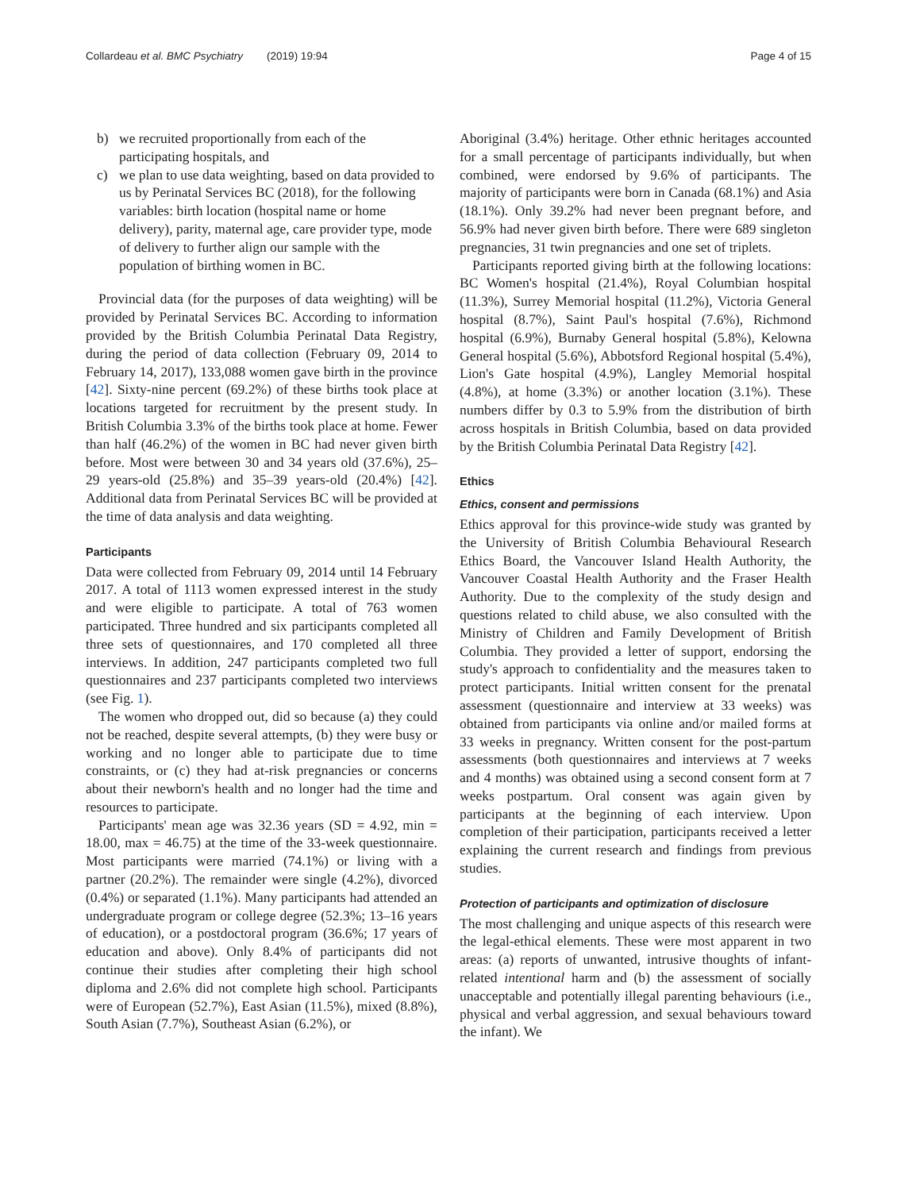Collardeau et al. BMC Psychiatry (2019) 19:94 Page 4 of 15
b) we recruited proportionally from each of the participating hospitals, and
c) we plan to use data weighting, based on data provided to us by Perinatal Services BC (2018), for the following variables: birth location (hospital name or home delivery), parity, maternal age, care provider type, mode of delivery to further align our sample with the population of birthing women in BC.
Provincial data (for the purposes of data weighting) will be provided by Perinatal Services BC. According to information provided by the British Columbia Perinatal Data Registry, during the period of data collection (February 09, 2014 to February 14, 2017), 133,088 women gave birth in the province [42]. Sixty-nine percent (69.2%) of these births took place at locations targeted for recruitment by the present study. In British Columbia 3.3% of the births took place at home. Fewer than half (46.2%) of the women in BC had never given birth before. Most were between 30 and 34 years old (37.6%), 25–29 years-old (25.8%) and 35–39 years-old (20.4%) [42]. Additional data from Perinatal Services BC will be provided at the time of data analysis and data weighting.
Participants
Data were collected from February 09, 2014 until 14 February 2017. A total of 1113 women expressed interest in the study and were eligible to participate. A total of 763 women participated. Three hundred and six participants completed all three sets of questionnaires, and 170 completed all three interviews. In addition, 247 participants completed two full questionnaires and 237 participants completed two interviews (see Fig. 1).
The women who dropped out, did so because (a) they could not be reached, despite several attempts, (b) they were busy or working and no longer able to participate due to time constraints, or (c) they had at-risk pregnancies or concerns about their newborn's health and no longer had the time and resources to participate.
Participants' mean age was 32.36 years (SD = 4.92, min = 18.00, max = 46.75) at the time of the 33-week questionnaire. Most participants were married (74.1%) or living with a partner (20.2%). The remainder were single (4.2%), divorced (0.4%) or separated (1.1%). Many participants had attended an undergraduate program or college degree (52.3%; 13–16 years of education), or a postdoctoral program (36.6%; 17 years of education and above). Only 8.4% of participants did not continue their studies after completing their high school diploma and 2.6% did not complete high school. Participants were of European (52.7%), East Asian (11.5%), mixed (8.8%), South Asian (7.7%), Southeast Asian (6.2%), or
Aboriginal (3.4%) heritage. Other ethnic heritages accounted for a small percentage of participants individually, but when combined, were endorsed by 9.6% of participants. The majority of participants were born in Canada (68.1%) and Asia (18.1%). Only 39.2% had never been pregnant before, and 56.9% had never given birth before. There were 689 singleton pregnancies, 31 twin pregnancies and one set of triplets.
Participants reported giving birth at the following locations: BC Women's hospital (21.4%), Royal Columbian hospital (11.3%), Surrey Memorial hospital (11.2%), Victoria General hospital (8.7%), Saint Paul's hospital (7.6%), Richmond hospital (6.9%), Burnaby General hospital (5.8%), Kelowna General hospital (5.6%), Abbotsford Regional hospital (5.4%), Lion's Gate hospital (4.9%), Langley Memorial hospital (4.8%), at home (3.3%) or another location (3.1%). These numbers differ by 0.3 to 5.9% from the distribution of birth across hospitals in British Columbia, based on data provided by the British Columbia Perinatal Data Registry [42].
Ethics
Ethics, consent and permissions
Ethics approval for this province-wide study was granted by the University of British Columbia Behavioural Research Ethics Board, the Vancouver Island Health Authority, the Vancouver Coastal Health Authority and the Fraser Health Authority. Due to the complexity of the study design and questions related to child abuse, we also consulted with the Ministry of Children and Family Development of British Columbia. They provided a letter of support, endorsing the study's approach to confidentiality and the measures taken to protect participants. Initial written consent for the prenatal assessment (questionnaire and interview at 33 weeks) was obtained from participants via online and/or mailed forms at 33 weeks in pregnancy. Written consent for the post-partum assessments (both questionnaires and interviews at 7 weeks and 4 months) was obtained using a second consent form at 7 weeks postpartum. Oral consent was again given by participants at the beginning of each interview. Upon completion of their participation, participants received a letter explaining the current research and findings from previous studies.
Protection of participants and optimization of disclosure
The most challenging and unique aspects of this research were the legal-ethical elements. These were most apparent in two areas: (a) reports of unwanted, intrusive thoughts of infant-related intentional harm and (b) the assessment of socially unacceptable and potentially illegal parenting behaviours (i.e., physical and verbal aggression, and sexual behaviours toward the infant). We